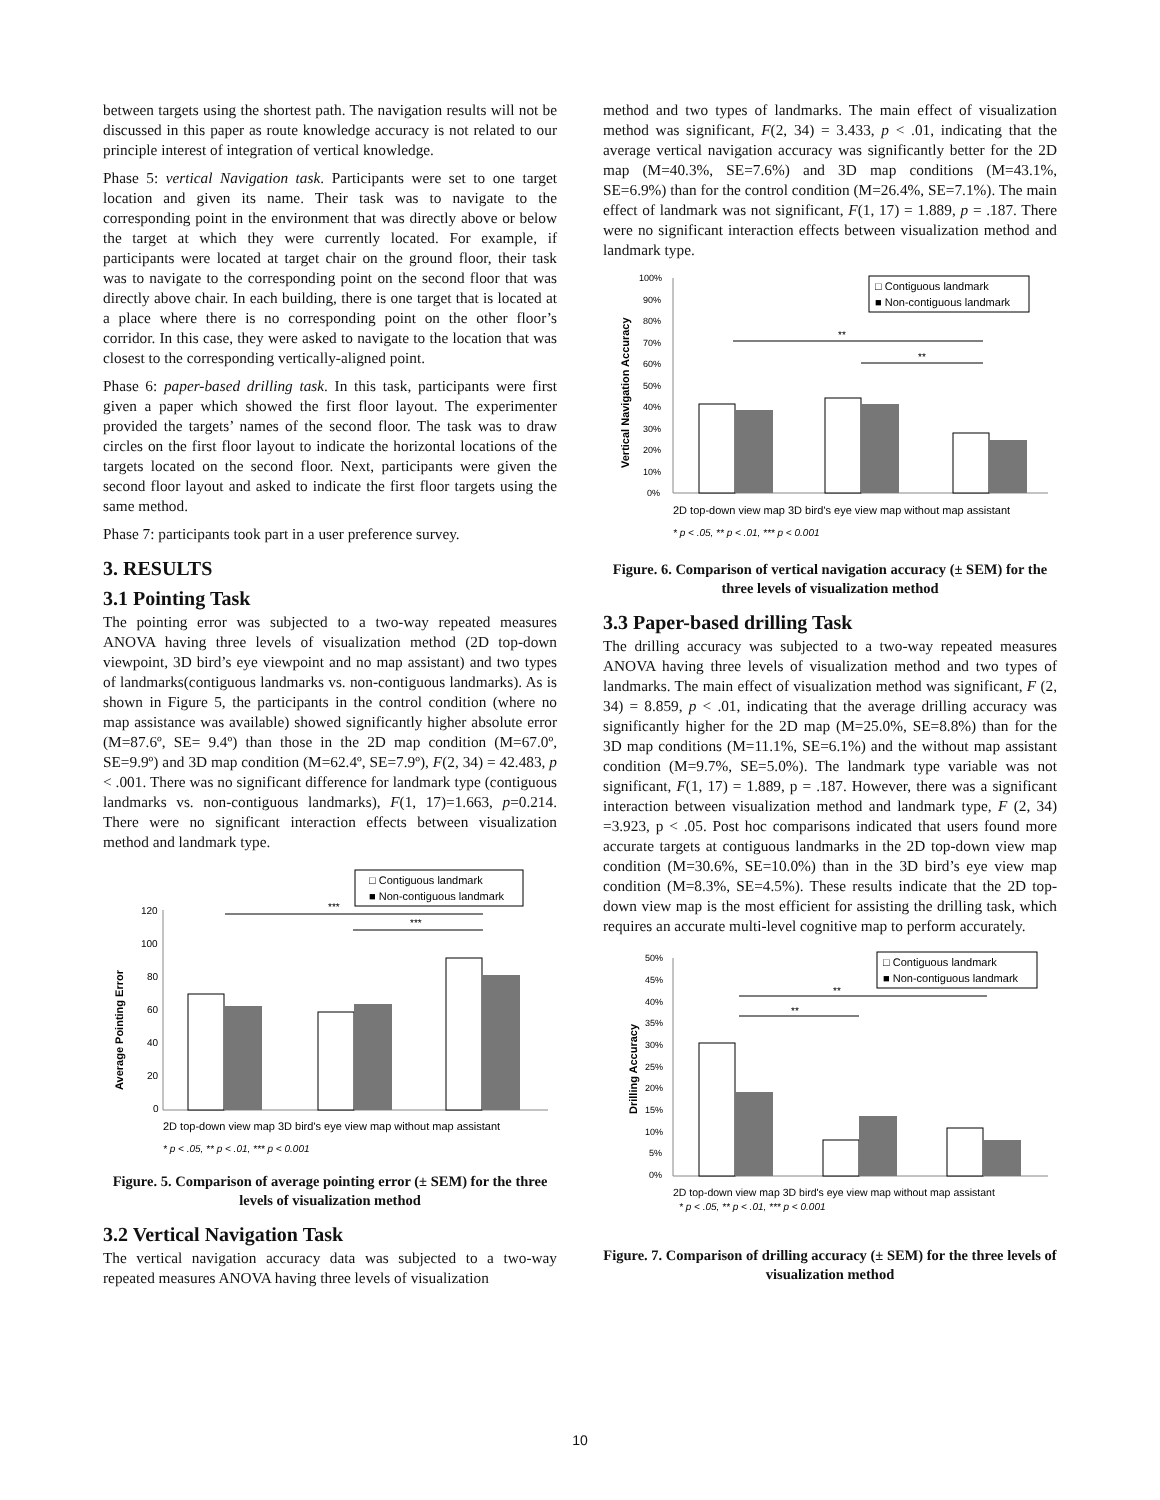between targets using the shortest path. The navigation results will not be discussed in this paper as route knowledge accuracy is not related to our principle interest of integration of vertical knowledge.
Phase 5: vertical Navigation task. Participants were set to one target location and given its name. Their task was to navigate to the corresponding point in the environment that was directly above or below the target at which they were currently located. For example, if participants were located at target chair on the ground floor, their task was to navigate to the corresponding point on the second floor that was directly above chair. In each building, there is one target that is located at a place where there is no corresponding point on the other floor’s corridor. In this case, they were asked to navigate to the location that was closest to the corresponding vertically-aligned point.
Phase 6: paper-based drilling task. In this task, participants were first given a paper which showed the first floor layout. The experimenter provided the targets’ names of the second floor. The task was to draw circles on the first floor layout to indicate the horizontal locations of the targets located on the second floor. Next, participants were given the second floor layout and asked to indicate the first floor targets using the same method.
Phase 7: participants took part in a user preference survey.
3. RESULTS
3.1 Pointing Task
The pointing error was subjected to a two-way repeated measures ANOVA having three levels of visualization method (2D top-down viewpoint, 3D bird’s eye viewpoint and no map assistant) and two types of landmarks(contiguous landmarks vs. non-contiguous landmarks). As is shown in Figure 5, the participants in the control condition (where no map assistance was available) showed significantly higher absolute error (M=87.6º, SE= 9.4º) than those in the 2D map condition (M=67.0º, SE=9.9º) and 3D map condition (M=62.4º, SE=7.9º), F(2, 34) = 42.483, p < .001. There was no significant difference for landmark type (contiguous landmarks vs. non-contiguous landmarks), F(1, 17)=1.663, p=0.214. There were no significant interaction effects between visualization method and landmark type.
□ Contiguous landmark
■ Non-contiguous landmark
Average Pointing Error
120
100
80
60
40
20
0
***
***
2D top-down view map 3D bird's eye view map without map assistant
* p < .05, ** p < .01, *** p < 0.001
Figure. 5. Comparison of average pointing error (± SEM) for the three levels of visualization method
3.2 Vertical Navigation Task
The vertical navigation accuracy data was subjected to a two-way repeated measures ANOVA having three levels of visualization
method and two types of landmarks. The main effect of visualization method was significant, F(2, 34) = 3.433, p < .01, indicating that the average vertical navigation accuracy was significantly better for the 2D map (M=40.3%, SE=7.6%) and 3D map conditions (M=43.1%, SE=6.9%) than for the control condition (M=26.4%, SE=7.1%). The main effect of landmark was not significant, F(1, 17) = 1.889, p = .187. There were no significant interaction effects between visualization method and landmark type.
□ Contiguous landmark
■ Non-contiguous landmark
Vertical Navigation Accuracy
100%
90%
80%
70%
60%
50%
40%
30%
20%
10%
0%
**
**
2D top-down view map 3D bird's eye view map without map assistant
* p < .05, ** p < .01, *** p < 0.001
Figure. 6. Comparison of vertical navigation accuracy (± SEM) for the three levels of visualization method
3.3 Paper-based drilling Task
The drilling accuracy was subjected to a two-way repeated measures ANOVA having three levels of visualization method and two types of landmarks. The main effect of visualization method was significant, F (2, 34) = 8.859, p < .01, indicating that the average drilling accuracy was significantly higher for the 2D map (M=25.0%, SE=8.8%) than for the 3D map conditions (M=11.1%, SE=6.1%) and the without map assistant condition (M=9.7%, SE=5.0%). The landmark type variable was not significant, F(1, 17) = 1.889, p = .187. However, there was a significant interaction between visualization method and landmark type, F (2, 34) =3.923, p < .05. Post hoc comparisons indicated that users found more accurate targets at contiguous landmarks in the 2D top-down view map condition (M=30.6%, SE=10.0%) than in the 3D bird’s eye view map condition (M=8.3%, SE=4.5%). These results indicate that the 2D top-down view map is the most efficient for assisting the drilling task, which requires an accurate multi-level cognitive map to perform accurately.
□ Contiguous landmark
■ Non-contiguous landmark
Drilling Accuracy
50%
45%
40%
35%
30%
25%
20%
15%
10%
5%
0%
**
**
2D top-down view map 3D bird's eye view map without map assistant
* p < .05, ** p < .01, *** p < 0.001
Figure. 7. Comparison of drilling accuracy (± SEM) for the three levels of visualization method
10